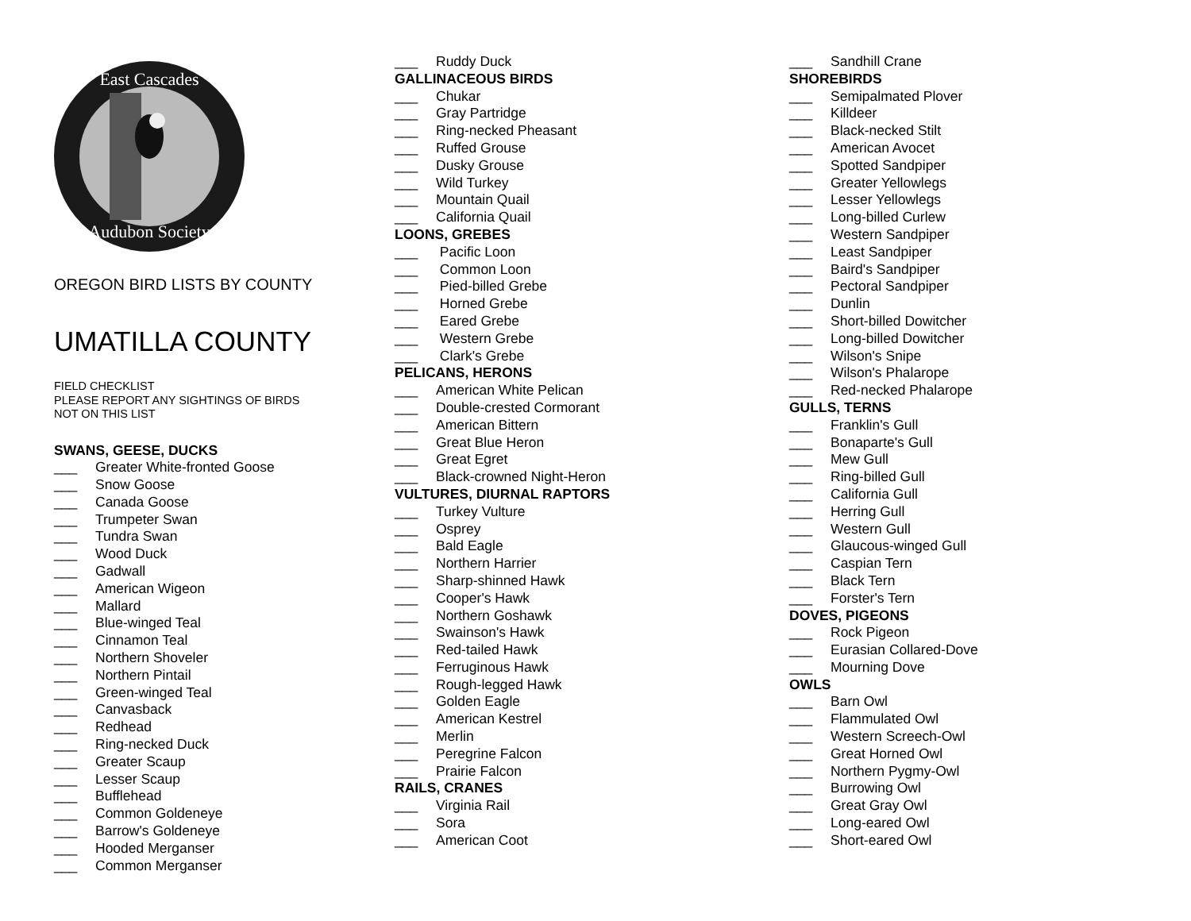East Cascades
Audubon Society
OREGON BIRD LISTS BY COUNTY
UMATILLA COUNTY
FIELD CHECKLIST
PLEASE REPORT ANY SIGHTINGS OF BIRDS
NOT ON THIS LIST
SWANS, GEESE, DUCKS
___ Greater White-fronted Goose
___ Snow Goose
___ Canada Goose
___ Trumpeter Swan
___ Tundra Swan
___ Wood Duck
___ Gadwall
___ American Wigeon
___ Mallard
___ Blue-winged Teal
___ Cinnamon Teal
___ Northern Shoveler
___ Northern Pintail
___ Green-winged Teal
___ Canvasback
___ Redhead
___ Ring-necked Duck
___ Greater Scaup
___ Lesser Scaup
___ Bufflehead
___ Common Goldeneye
___ Barrow's Goldeneye
___ Hooded Merganser
___ Common Merganser
___ Ruddy Duck
GALLINACEOUS BIRDS
___ Chukar
___ Gray Partridge
___ Ring-necked Pheasant
___ Ruffed Grouse
___ Dusky Grouse
___ Wild Turkey
___ Mountain Quail
___ California Quail
LOONS, GREBES
___ Pacific Loon
___ Common Loon
___ Pied-billed Grebe
___ Horned Grebe
___ Eared Grebe
___ Western Grebe
___ Clark's Grebe
PELICANS, HERONS
___ American White Pelican
___ Double-crested Cormorant
___ American Bittern
___ Great Blue Heron
___ Great Egret
___ Black-crowned Night-Heron
VULTURES, DIURNAL RAPTORS
___ Turkey Vulture
___ Osprey
___ Bald Eagle
___ Northern Harrier
___ Sharp-shinned Hawk
___ Cooper's Hawk
___ Northern Goshawk
___ Swainson's Hawk
___ Red-tailed Hawk
___ Ferruginous Hawk
___ Rough-legged Hawk
___ Golden Eagle
___ American Kestrel
___ Merlin
___ Peregrine Falcon
___ Prairie Falcon
RAILS, CRANES
___ Virginia Rail
___ Sora
___ American Coot
___ Sandhill Crane
SHOREBIRDS
___ Semipalmated Plover
___ Killdeer
___ Black-necked Stilt
___ American Avocet
___ Spotted Sandpiper
___ Greater Yellowlegs
___ Lesser Yellowlegs
___ Long-billed Curlew
___ Western Sandpiper
___ Least Sandpiper
___ Baird's Sandpiper
___ Pectoral Sandpiper
___ Dunlin
___ Short-billed Dowitcher
___ Long-billed Dowitcher
___ Wilson's Snipe
___ Wilson's Phalarope
___ Red-necked Phalarope
GULLS, TERNS
___ Franklin's Gull
___ Bonaparte's Gull
___ Mew Gull
___ Ring-billed Gull
___ California Gull
___ Herring Gull
___ Western Gull
___ Glaucous-winged Gull
___ Caspian Tern
___ Black Tern
___ Forster's Tern
DOVES, PIGEONS
___ Rock Pigeon
___ Eurasian Collared-Dove
___ Mourning Dove
OWLS
___ Barn Owl
___ Flammulated Owl
___ Western Screech-Owl
___ Great Horned Owl
___ Northern Pygmy-Owl
___ Burrowing Owl
___ Great Gray Owl
___ Long-eared Owl
___ Short-eared Owl